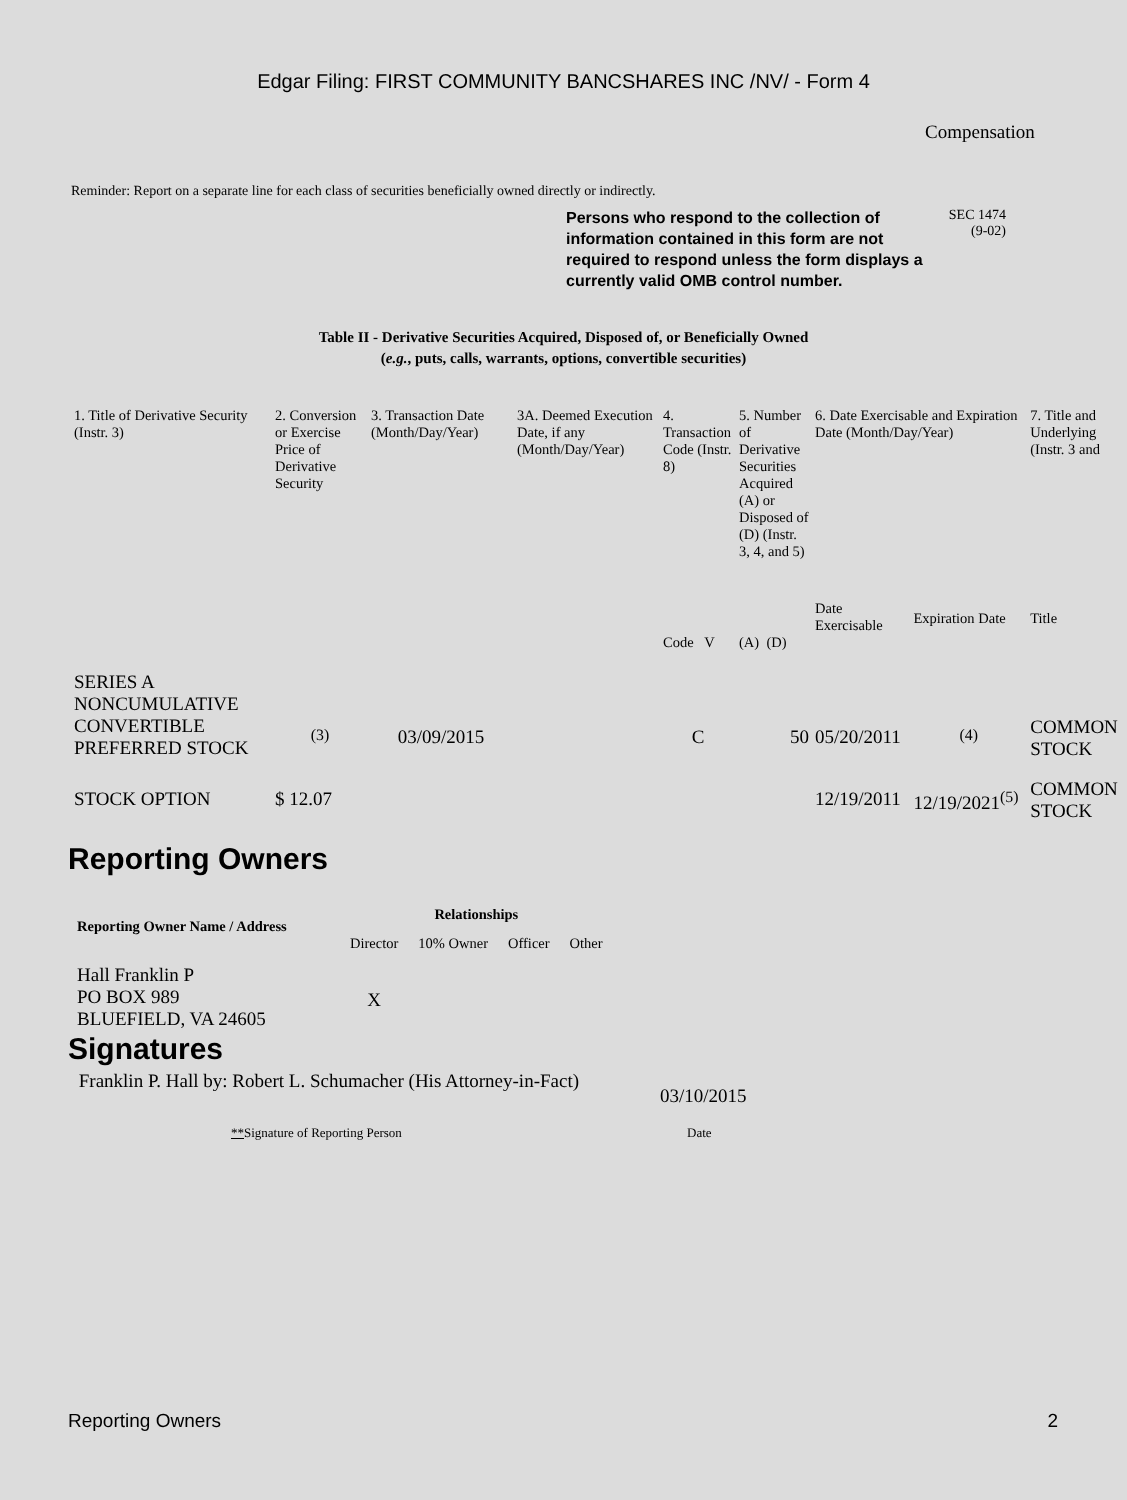Edgar Filing: FIRST COMMUNITY BANCSHARES INC /NV/ - Form 4
Compensation
Reminder: Report on a separate line for each class of securities beneficially owned directly or indirectly.
Persons who respond to the collection of information contained in this form are not required to respond unless the form displays a currently valid OMB control number.
SEC 1474
(9-02)
Table II - Derivative Securities Acquired, Disposed of, or Beneficially Owned
(e.g., puts, calls, warrants, options, convertible securities)
| 1. Title of Derivative Security (Instr. 3) | 2. Conversion or Exercise Price of Derivative Security | 3. Transaction Date (Month/Day/Year) | 3A. Deemed Execution Date, if any (Month/Day/Year) | 4. Transaction Code (Instr. 8) | 5. Number of Derivative Securities Acquired (A) or Disposed of (D) (Instr. 3, 4, and 5) | 6. Date Exercisable and Expiration Date (Month/Day/Year) | | 7. Title and Underlying (Instr. 3 and |
| | | | | | | Date Exercisable | Expiration Date | Title |
| | | | | Code V | (A) (D) | | | |
| SERIES A NONCUMULATIVE CONVERTIBLE PREFERRED STOCK | <sup>(3)</sup> | 03/09/2015 | | C | 50 | 05/20/2011 | <sup>(4)</sup> | COMMON STOCK |
| STOCK OPTION | $ 12.07 | | | | | 12/19/2011 | 12/19/2021<sup>(5)</sup> | COMMON STOCK |
Reporting Owners
| Reporting Owner Name / Address | Relationships | | | |
| --- | --- | --- | --- | --- |
| | Director | 10% Owner | Officer | Other |
| Hall Franklin P PO BOX 989 BLUEFIELD, VA 24605 | X | | | |
Signatures
| Franklin P. Hall by: Robert L. Schumacher (His Attorney-in-Fact) | 03/10/2015 |
| ** Signature of Reporting Person | Date |
Reporting Owners 2